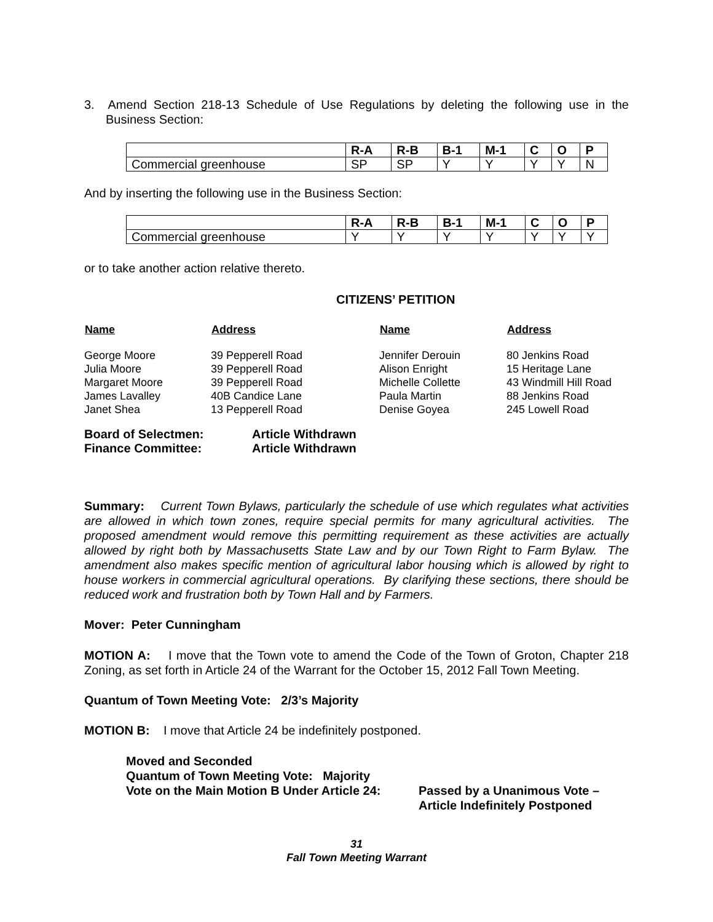3. Amend Section 218-13 Schedule of Use Regulations by deleting the following use in the Business Section:
| | R-A | R-B | B-1 | M-1 | C | O | P |
| Commercial greenhouse | SP | SP | Y | Y | Y | Y | N |
And by inserting the following use in the Business Section:
| | R-A | R-B | B-1 | M-1 | C | O | P |
| Commercial greenhouse | Y | Y | Y | Y | Y | Y | Y |
or to take another action relative thereto.
CITIZENS’ PETITION
| Name | Address | Name | Address |
| --- | --- | --- | --- |
| George Moore | 39 Pepperell Road | Jennifer Derouin | 80 Jenkins Road |
| Julia Moore | 39 Pepperell Road | Alison Enright | 15 Heritage Lane |
| Margaret Moore | 39 Pepperell Road | Michelle Collette | 43 Windmill Hill Road |
| James Lavalley | 40B Candice Lane | Paula Martin | 88 Jenkins Road |
| Janet Shea | 13 Pepperell Road | Denise Goyea | 245 Lowell Road |
| Board of Selectmen: | Article Withdrawn |
| Finance Committee: | Article Withdrawn |
Summary: Current Town Bylaws, particularly the schedule of use which regulates what activities are allowed in which town zones, require special permits for many agricultural activities. The proposed amendment would remove this permitting requirement as these activities are actually allowed by right both by Massachusetts State Law and by our Town Right to Farm Bylaw. The amendment also makes specific mention of agricultural labor housing which is allowed by right to house workers in commercial agricultural operations. By clarifying these sections, there should be reduced work and frustration both by Town Hall and by Farmers.
Mover: Peter Cunningham
MOTION A: I move that the Town vote to amend the Code of the Town of Groton, Chapter 218 Zoning, as set forth in Article 24 of the Warrant for the October 15, 2012 Fall Town Meeting.
Quantum of Town Meeting Vote: 2/3’s Majority
MOTION B: I move that Article 24 be indefinitely postponed.
Moved and Seconded
Quantum of Town Meeting Vote: Majority
Vote on the Main Motion B Under Article 24:
Passed by a Unanimous Vote –
Article Indefinitely Postponed
31
Fall Town Meeting Warrant